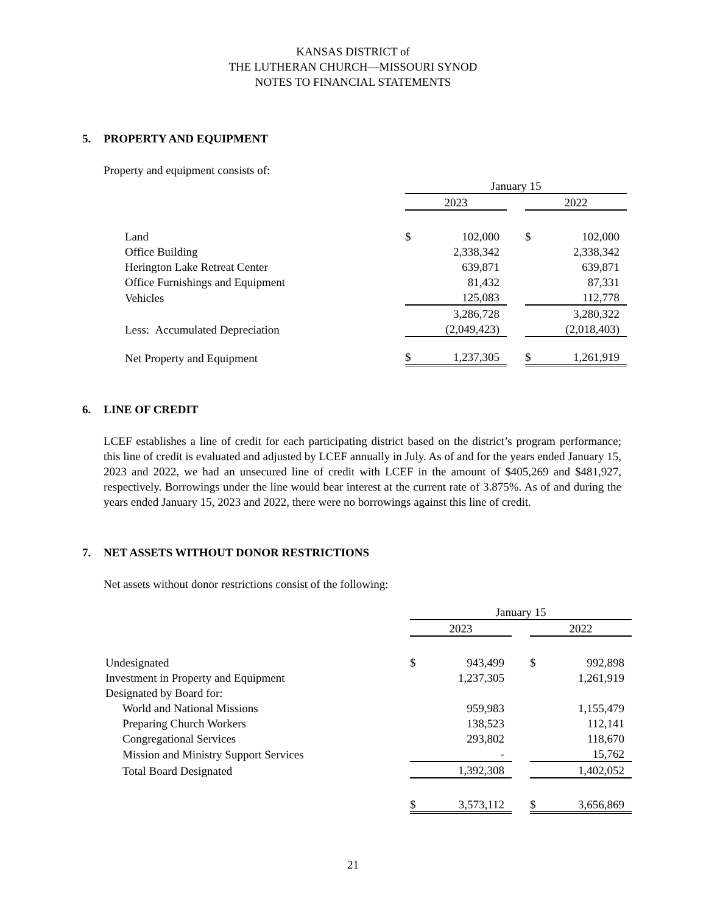KANSAS DISTRICT of
THE LUTHERAN CHURCH—MISSOURI SYNOD
NOTES TO FINANCIAL STATEMENTS
5. PROPERTY AND EQUIPMENT
Property and equipment consists of:
| | January 15 | | | | |
| | 2023 | | | 2022 | |
| Land | $ | 102,000 | | $ | 102,000 |
| Office Building | | 2,338,342 | | | 2,338,342 |
| Herington Lake Retreat Center | | 639,871 | | | 639,871 |
| Office Furnishings and Equipment | | 81,432 | | | 87,331 |
| Vehicles | | 125,083 | | | 112,778 |
| | | 3,286,728 | | | 3,280,322 |
| Less: Accumulated Depreciation | | (2,049,423) | | | (2,018,403) |
| Net Property and Equipment | $ | 1,237,305 | | $ | 1,261,919 |
6. LINE OF CREDIT
LCEF establishes a line of credit for each participating district based on the district’s program performance; this line of credit is evaluated and adjusted by LCEF annually in July. As of and for the years ended January 15, 2023 and 2022, we had an unsecured line of credit with LCEF in the amount of $405,269 and $481,927, respectively. Borrowings under the line would bear interest at the current rate of 3.875%. As of and during the years ended January 15, 2023 and 2022, there were no borrowings against this line of credit.
7. NET ASSETS WITHOUT DONOR RESTRICTIONS
Net assets without donor restrictions consist of the following:
| | January 15 | | | | |
| | 2023 | | | 2022 | |
| Undesignated | $ | 943,499 | | $ | 992,898 |
| Investment in Property and Equipment | | 1,237,305 | | | 1,261,919 |
| Designated by Board for: | | | | | |
| World and National Missions | | 959,983 | | | 1,155,479 |
| Preparing Church Workers | | 138,523 | | | 112,141 |
| Congregational Services | | 293,802 | | | 118,670 |
| Mission and Ministry Support Services | | - | | | 15,762 |
| Total Board Designated | | 1,392,308 | | | 1,402,052 |
| | $ | 3,573,112 | | $ | 3,656,869 |
21